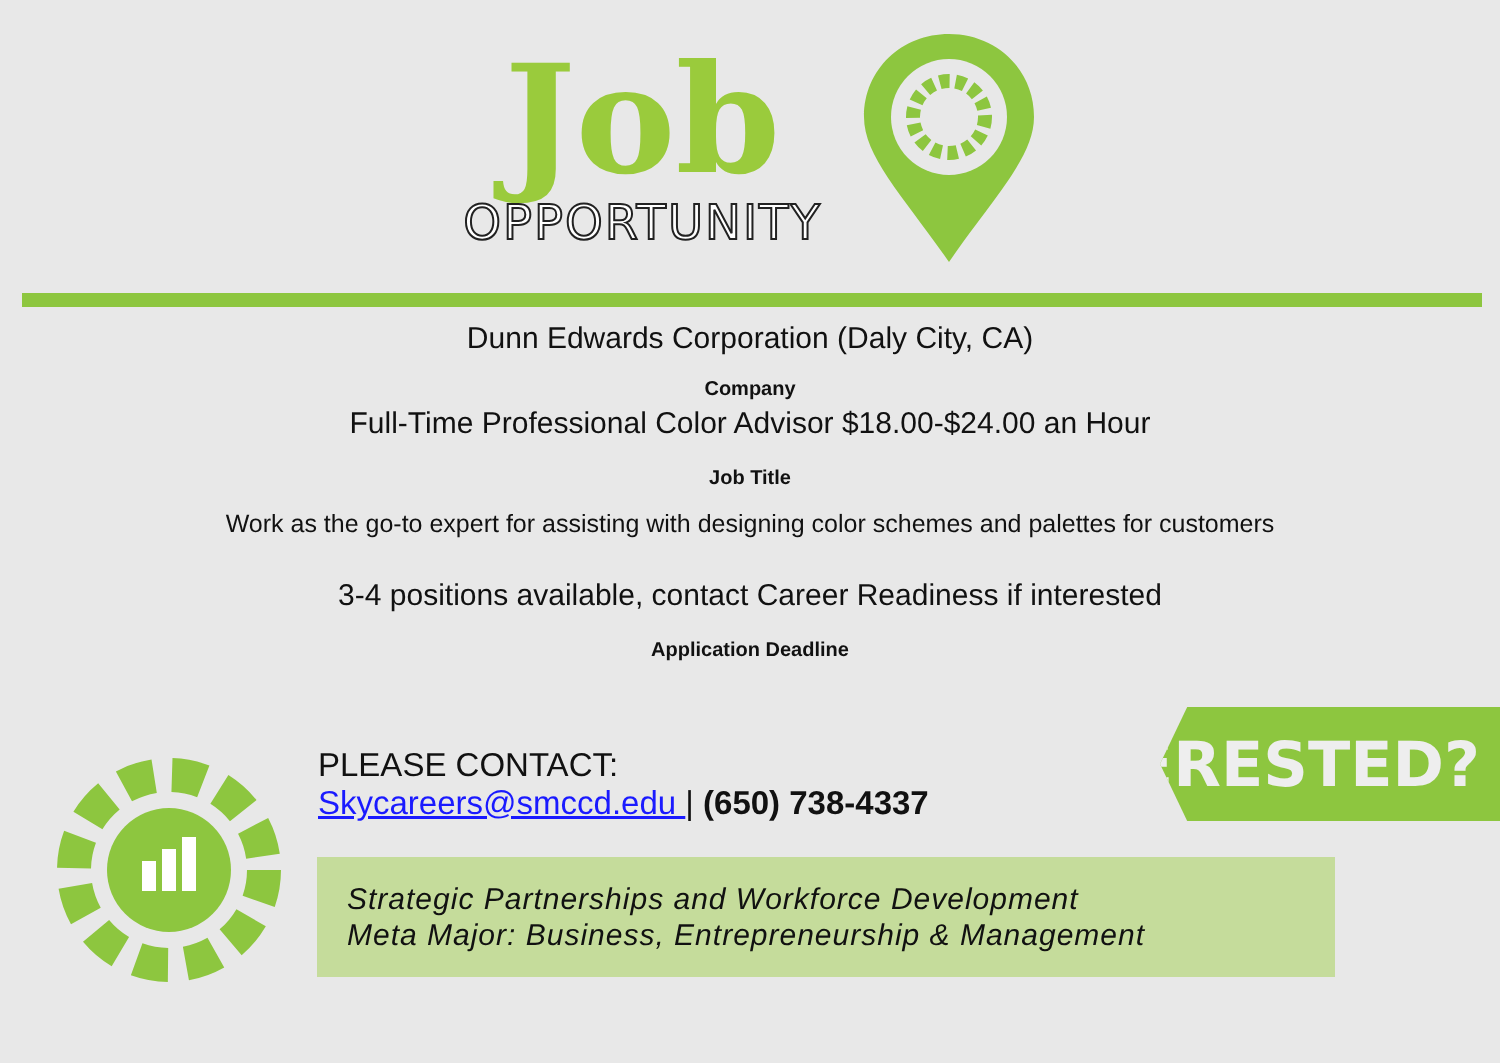Job
OPPORTUNITY
Dunn Edwards Corporation (Daly City, CA)
Company
Full-Time Professional Color Advisor $18.00-$24.00 an Hour
Job Title
Work as the go-to expert for assisting with designing color schemes and palettes for customers
3-4 positions available, contact Career Readiness if interested
Application Deadline
PLEASE CONTACT:
Skycareers@smccd.edu | (650) 738-4337
INTERESTED?
Strategic Partnerships and Workforce Development
Meta Major: Business, Entrepreneurship & Management